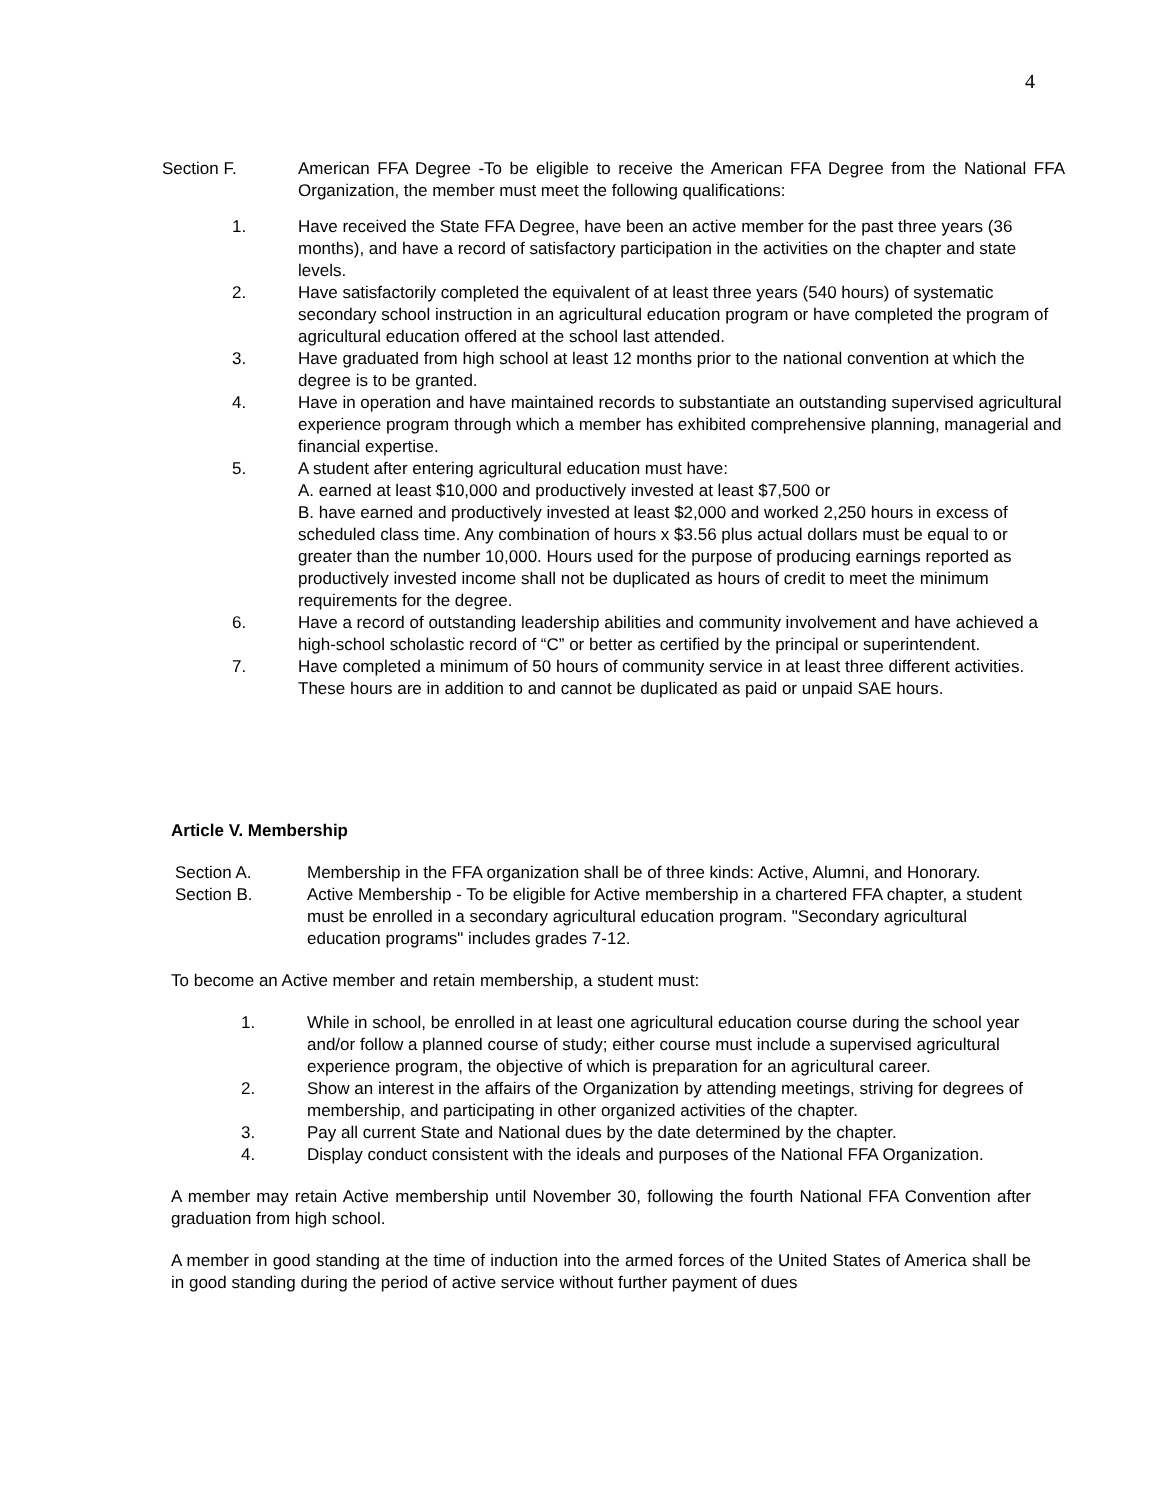4
Section F. American FFA Degree -To be eligible to receive the American FFA Degree from the National FFA Organization, the member must meet the following qualifications:
1. Have received the State FFA Degree, have been an active member for the past three years (36 months), and have a record of satisfactory participation in the activities on the chapter and state levels.
2. Have satisfactorily completed the equivalent of at least three years (540 hours) of systematic secondary school instruction in an agricultural education program or have completed the program of agricultural education offered at the school last attended.
3. Have graduated from high school at least 12 months prior to the national convention at which the degree is to be granted.
4. Have in operation and have maintained records to substantiate an outstanding supervised agricultural experience program through which a member has exhibited comprehensive planning, managerial and financial expertise.
5. A student after entering agricultural education must have:
A. earned at least $10,000 and productively invested at least $7,500 or
B. have earned and productively invested at least $2,000 and worked 2,250 hours in excess of scheduled class time. Any combination of hours x $3.56 plus actual dollars must be equal to or greater than the number 10,000. Hours used for the purpose of producing earnings reported as productively invested income shall not be duplicated as hours of credit to meet the minimum requirements for the degree.
6. Have a record of outstanding leadership abilities and community involvement and have achieved a high-school scholastic record of “C” or better as certified by the principal or superintendent.
7. Have completed a minimum of 50 hours of community service in at least three different activities. These hours are in addition to and cannot be duplicated as paid or unpaid SAE hours.
Article V. Membership
Section A. Membership in the FFA organization shall be of three kinds: Active, Alumni, and Honorary.
Section B. Active Membership - To be eligible for Active membership in a chartered FFA chapter, a student must be enrolled in a secondary agricultural education program. "Secondary agricultural education programs" includes grades 7-12.
To become an Active member and retain membership, a student must:
1. While in school, be enrolled in at least one agricultural education course during the school year and/or follow a planned course of study; either course must include a supervised agricultural experience program, the objective of which is preparation for an agricultural career.
2. Show an interest in the affairs of the Organization by attending meetings, striving for degrees of membership, and participating in other organized activities of the chapter.
3. Pay all current State and National dues by the date determined by the chapter.
4. Display conduct consistent with the ideals and purposes of the National FFA Organization.
A member may retain Active membership until November 30, following the fourth National FFA Convention after graduation from high school.
A member in good standing at the time of induction into the armed forces of the United States of America shall be in good standing during the period of active service without further payment of dues